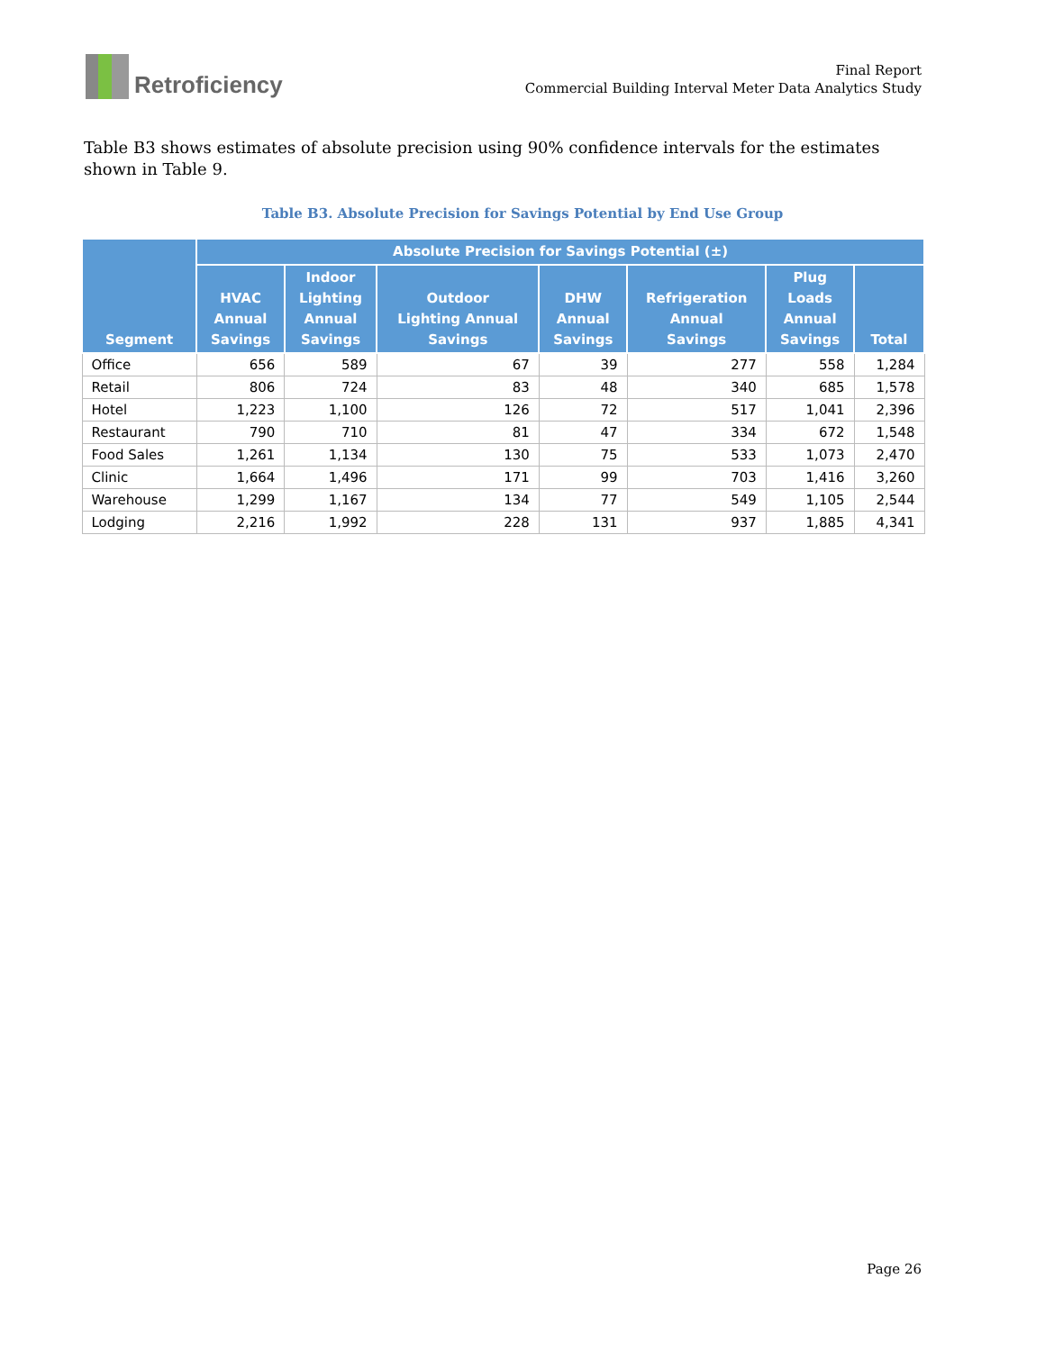Retroficiency
Final Report
Commercial Building Interval Meter Data Analytics Study
Table B3 shows estimates of absolute precision using 90% confidence intervals for the estimates shown in Table 9.
Table B3. Absolute Precision for Savings Potential by End Use Group
| Segment | Absolute Precision for Savings Potential (±) | | | | | | |
| --- | --- | --- | --- | --- | --- | --- | --- |
| | HVAC Annual Savings | Indoor Lighting Annual Savings | Outdoor Lighting Annual Savings | DHW Annual Savings | Refrigeration Annual Savings | Plug Loads Annual Savings | Total |
| Office | 656 | 589 | 67 | 39 | 277 | 558 | 1,284 |
| Retail | 806 | 724 | 83 | 48 | 340 | 685 | 1,578 |
| Hotel | 1,223 | 1,100 | 126 | 72 | 517 | 1,041 | 2,396 |
| Restaurant | 790 | 710 | 81 | 47 | 334 | 672 | 1,548 |
| Food Sales | 1,261 | 1,134 | 130 | 75 | 533 | 1,073 | 2,470 |
| Clinic | 1,664 | 1,496 | 171 | 99 | 703 | 1,416 | 3,260 |
| Warehouse | 1,299 | 1,167 | 134 | 77 | 549 | 1,105 | 2,544 |
| Lodging | 2,216 | 1,992 | 228 | 131 | 937 | 1,885 | 4,341 |
Page 26